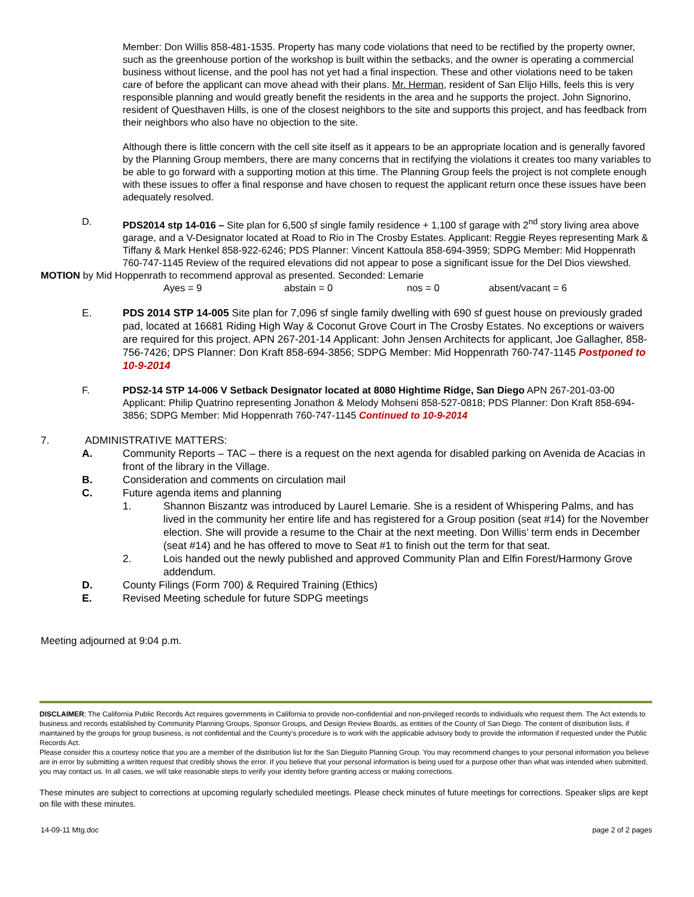Member: Don Willis 858-481-1535. Property has many code violations that need to be rectified by the property owner, such as the greenhouse portion of the workshop is built within the setbacks, and the owner is operating a commercial business without license, and the pool has not yet had a final inspection. These and other violations need to be taken care of before the applicant can move ahead with their plans. Mr. Herman, resident of San Elijo Hills, feels this is very responsible planning and would greatly benefit the residents in the area and he supports the project. John Signorino, resident of Questhaven Hills, is one of the closest neighbors to the site and supports this project, and has feedback from their neighbors who also have no objection to the site.
Although there is little concern with the cell site itself as it appears to be an appropriate location and is generally favored by the Planning Group members, there are many concerns that in rectifying the violations it creates too many variables to be able to go forward with a supporting motion at this time. The Planning Group feels the project is not complete enough with these issues to offer a final response and have chosen to request the applicant return once these issues have been adequately resolved.
D. PDS2014 stp 14-016 – Site plan for 6,500 sf single family residence + 1,100 sf garage with 2<sup>nd</sup> story living area above garage, and a V-Designator located at Road to Rio in The Crosby Estates. Applicant: Reggie Reyes representing Mark & Tiffany & Mark Henkel 858-922-6246; PDS Planner: Vincent Kattoula 858-694-3959; SDPG Member: Mid Hoppenrath 760-747-1145 Review of the required elevations did not appear to pose a significant issue for the Del Dios viewshed.
MOTION by Mid Hoppenrath to recommend approval as presented. Seconded: Lemarie
Ayes = 9 abstain = 0 nos = 0 absent/vacant = 6
E. PDS 2014 STP 14-005 Site plan for 7,096 sf single family dwelling with 690 sf guest house on previously graded pad, located at 16681 Riding High Way & Coconut Grove Court in The Crosby Estates. No exceptions or waivers are required for this project. APN 267-201-14 Applicant: John Jensen Architects for applicant, Joe Gallagher, 858-756-7426; DPS Planner: Don Kraft 858-694-3856; SDPG Member: Mid Hoppenrath 760-747-1145 Postponed to 10-9-2014
F. PDS2-14 STP 14-006 V Setback Designator located at 8080 Hightime Ridge, San Diego APN 267-201-03-00 Applicant: Philip Quatrino representing Jonathon & Melody Mohseni 858-527-0818; PDS Planner: Don Kraft 858-694-3856; SDPG Member: Mid Hoppenrath 760-747-1145 Continued to 10-9-2014
7. ADMINISTRATIVE MATTERS:
A. Community Reports – TAC – there is a request on the next agenda for disabled parking on Avenida de Acacias in front of the library in the Village.
B. Consideration and comments on circulation mail
C. Future agenda items and planning
1. Shannon Biszantz was introduced by Laurel Lemarie. She is a resident of Whispering Palms, and has lived in the community her entire life and has registered for a Group position (seat #14) for the November election. She will provide a resume to the Chair at the next meeting. Don Willis’ term ends in December (seat #14) and he has offered to move to Seat #1 to finish out the term for that seat.
2. Lois handed out the newly published and approved Community Plan and Elfin Forest/Harmony Grove addendum.
D. County Filings (Form 700) & Required Training (Ethics)
E. Revised Meeting schedule for future SDPG meetings
Meeting adjourned at 9:04 p.m.
DISCLAIMER; The California Public Records Act requires governments in California to provide non-confidential and non-privileged records to individuals who request them. The Act extends to business and records established by Community Planning Groups, Sponsor Groups, and Design Review Boards, as entities of the County of San Diego. The content of distribution lists, if maintained by the groups for group business, is not confidential and the County’s procedure is to work with the applicable advisory body to provide the information if requested under the Public Records Act.
Please consider this a courtesy notice that you are a member of the distribution list for the San Dieguito Planning Group. You may recommend changes to your personal information you believe are in error by submitting a written request that credibly shows the error. If you believe that your personal information is being used for a purpose other than what was intended when submitted, you may contact us. In all cases, we will take reasonable steps to verify your identity before granting access or making corrections.
These minutes are subject to corrections at upcoming regularly scheduled meetings. Please check minutes of future meetings for corrections. Speaker slips are kept on file with these minutes.
14-09-11 Mtg.doc page 2 of 2 pages